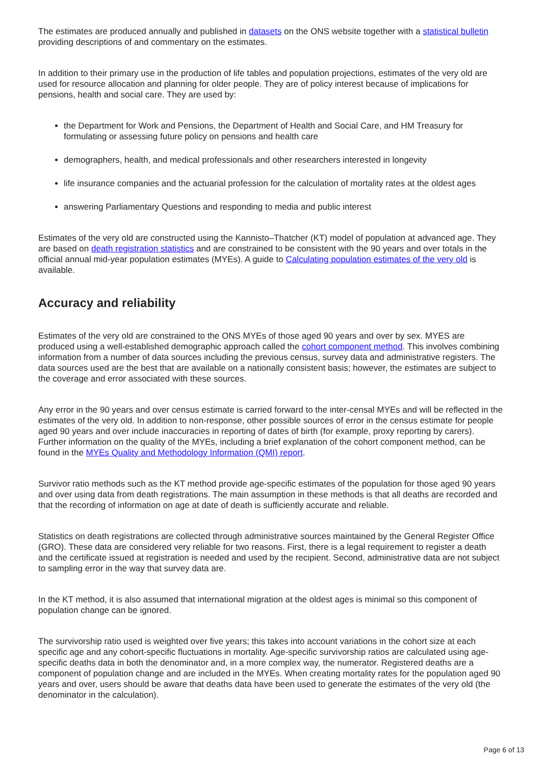The estimates are produced annually and published in datasets on the ONS website together with a statistical bulletin providing descriptions of and commentary on the estimates.
In addition to their primary use in the production of life tables and population projections, estimates of the very old are used for resource allocation and planning for older people. They are of policy interest because of implications for pensions, health and social care. They are used by:
the Department for Work and Pensions, the Department of Health and Social Care, and HM Treasury for formulating or assessing future policy on pensions and health care
demographers, health, and medical professionals and other researchers interested in longevity
life insurance companies and the actuarial profession for the calculation of mortality rates at the oldest ages
answering Parliamentary Questions and responding to media and public interest
Estimates of the very old are constructed using the Kannisto–Thatcher (KT) model of population at advanced age. They are based on death registration statistics and are constrained to be consistent with the 90 years and over totals in the official annual mid-year population estimates (MYEs). A guide to Calculating population estimates of the very old is available.
Accuracy and reliability
Estimates of the very old are constrained to the ONS MYEs of those aged 90 years and over by sex. MYES are produced using a well-established demographic approach called the cohort component method. This involves combining information from a number of data sources including the previous census, survey data and administrative registers. The data sources used are the best that are available on a nationally consistent basis; however, the estimates are subject to the coverage and error associated with these sources.
Any error in the 90 years and over census estimate is carried forward to the inter-censal MYEs and will be reflected in the estimates of the very old. In addition to non-response, other possible sources of error in the census estimate for people aged 90 years and over include inaccuracies in reporting of dates of birth (for example, proxy reporting by carers). Further information on the quality of the MYEs, including a brief explanation of the cohort component method, can be found in the MYEs Quality and Methodology Information (QMI) report.
Survivor ratio methods such as the KT method provide age-specific estimates of the population for those aged 90 years and over using data from death registrations. The main assumption in these methods is that all deaths are recorded and that the recording of information on age at date of death is sufficiently accurate and reliable.
Statistics on death registrations are collected through administrative sources maintained by the General Register Office (GRO). These data are considered very reliable for two reasons. First, there is a legal requirement to register a death and the certificate issued at registration is needed and used by the recipient. Second, administrative data are not subject to sampling error in the way that survey data are.
In the KT method, it is also assumed that international migration at the oldest ages is minimal so this component of population change can be ignored.
The survivorship ratio used is weighted over five years; this takes into account variations in the cohort size at each specific age and any cohort-specific fluctuations in mortality. Age-specific survivorship ratios are calculated using age-specific deaths data in both the denominator and, in a more complex way, the numerator. Registered deaths are a component of population change and are included in the MYEs. When creating mortality rates for the population aged 90 years and over, users should be aware that deaths data have been used to generate the estimates of the very old (the denominator in the calculation).
Page 6 of 13